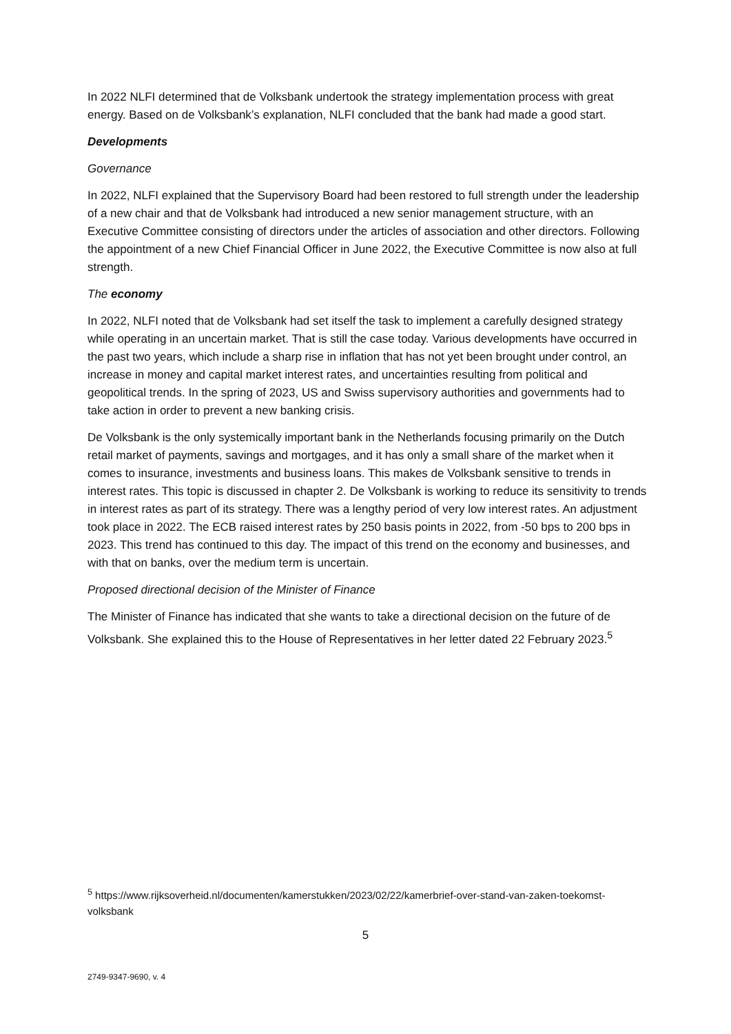In 2022 NLFI determined that de Volksbank undertook the strategy implementation process with great energy. Based on de Volksbank’s explanation, NLFI concluded that the bank had made a good start.
Developments
Governance
In 2022, NLFI explained that the Supervisory Board had been restored to full strength under the leadership of a new chair and that de Volksbank had introduced a new senior management structure, with an Executive Committee consisting of directors under the articles of association and other directors. Following the appointment of a new Chief Financial Officer in June 2022, the Executive Committee is now also at full strength.
The economy
In 2022, NLFI noted that de Volksbank had set itself the task to implement a carefully designed strategy while operating in an uncertain market. That is still the case today. Various developments have occurred in the past two years, which include a sharp rise in inflation that has not yet been brought under control, an increase in money and capital market interest rates, and uncertainties resulting from political and geopolitical trends. In the spring of 2023, US and Swiss supervisory authorities and governments had to take action in order to prevent a new banking crisis.
De Volksbank is the only systemically important bank in the Netherlands focusing primarily on the Dutch retail market of payments, savings and mortgages, and it has only a small share of the market when it comes to insurance, investments and business loans. This makes de Volksbank sensitive to trends in interest rates. This topic is discussed in chapter 2. De Volksbank is working to reduce its sensitivity to trends in interest rates as part of its strategy. There was a lengthy period of very low interest rates. An adjustment took place in 2022. The ECB raised interest rates by 250 basis points in 2022, from -50 bps to 200 bps in 2023. This trend has continued to this day. The impact of this trend on the economy and businesses, and with that on banks, over the medium term is uncertain.
Proposed directional decision of the Minister of Finance
The Minister of Finance has indicated that she wants to take a directional decision on the future of de Volksbank. She explained this to the House of Representatives in her letter dated 22 February 2023.<sup>5</sup>
<sup>5</sup> https://www.rijksoverheid.nl/documenten/kamerstukken/2023/02/22/kamerbrief-over-stand-van-zaken-toekomst-volksbank
5
2749-9347-9690, v. 4